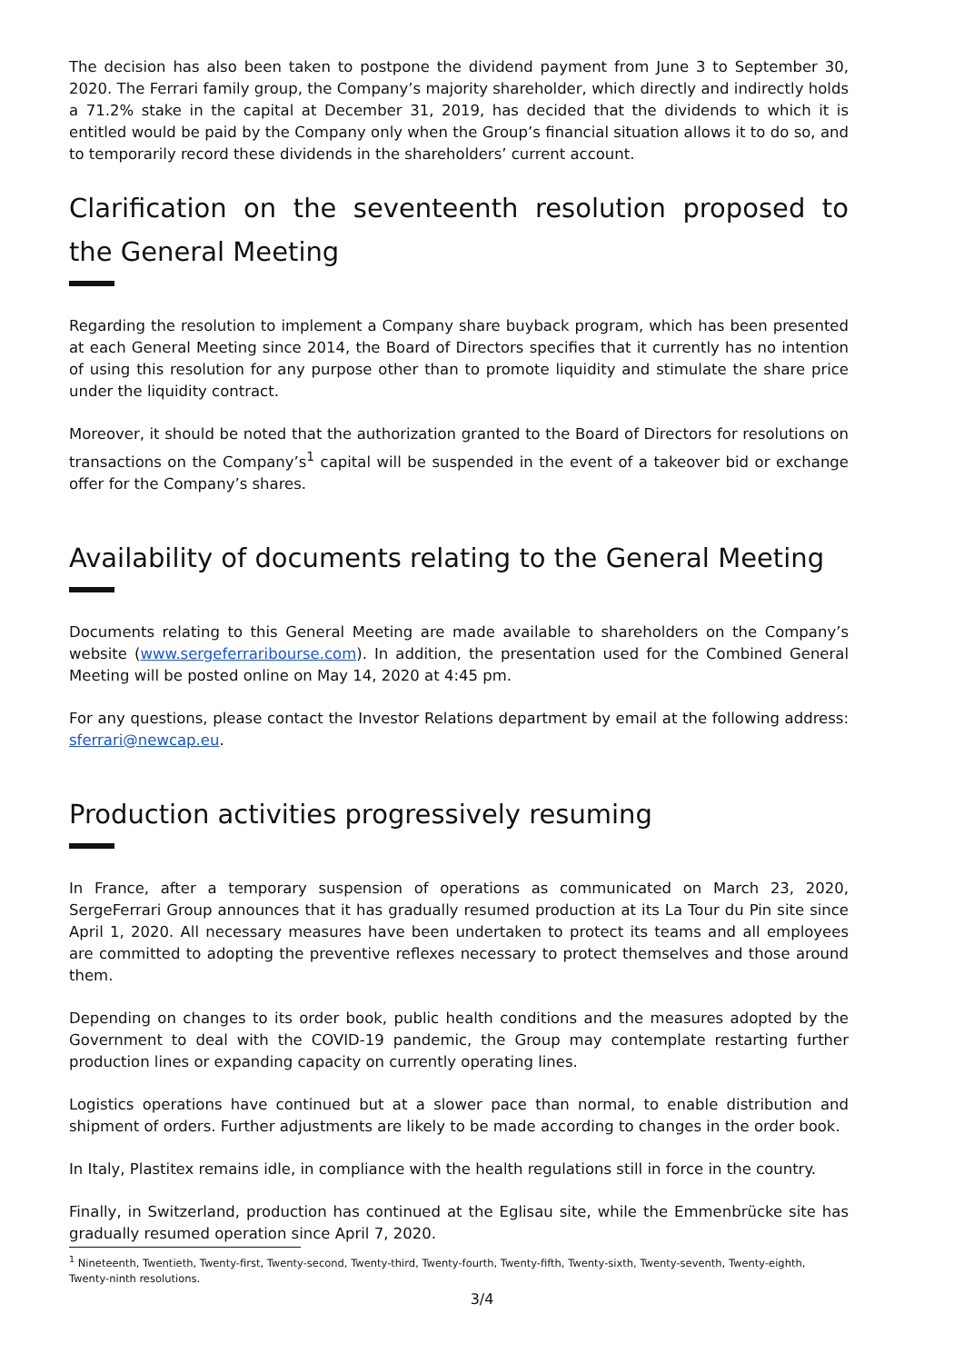The decision has also been taken to postpone the dividend payment from June 3 to September 30, 2020. The Ferrari family group, the Company’s majority shareholder, which directly and indirectly holds a 71.2% stake in the capital at December 31, 2019, has decided that the dividends to which it is entitled would be paid by the Company only when the Group’s financial situation allows it to do so, and to temporarily record these dividends in the shareholders’ current account.
Clarification on the seventeenth resolution proposed to the General Meeting
Regarding the resolution to implement a Company share buyback program, which has been presented at each General Meeting since 2014, the Board of Directors specifies that it currently has no intention of using this resolution for any purpose other than to promote liquidity and stimulate the share price under the liquidity contract.
Moreover, it should be noted that the authorization granted to the Board of Directors for resolutions on transactions on the Company’s<sup>1</sup> capital will be suspended in the event of a takeover bid or exchange offer for the Company’s shares.
Availability of documents relating to the General Meeting
Documents relating to this General Meeting are made available to shareholders on the Company’s website (www.sergeferraribourse.com). In addition, the presentation used for the Combined General Meeting will be posted online on May 14, 2020 at 4:45 pm.
For any questions, please contact the Investor Relations department by email at the following address: sferrari@newcap.eu.
Production activities progressively resuming
In France, after a temporary suspension of operations as communicated on March 23, 2020, SergeFerrari Group announces that it has gradually resumed production at its La Tour du Pin site since April 1, 2020. All necessary measures have been undertaken to protect its teams and all employees are committed to adopting the preventive reflexes necessary to protect themselves and those around them.
Depending on changes to its order book, public health conditions and the measures adopted by the Government to deal with the COVID-19 pandemic, the Group may contemplate restarting further production lines or expanding capacity on currently operating lines.
Logistics operations have continued but at a slower pace than normal, to enable distribution and shipment of orders. Further adjustments are likely to be made according to changes in the order book.
In Italy, Plastitex remains idle, in compliance with the health regulations still in force in the country.
Finally, in Switzerland, production has continued at the Eglisau site, while the Emmenbrücke site has gradually resumed operation since April 7, 2020.
<sup>1</sup> Nineteenth, Twentieth, Twenty-first, Twenty-second, Twenty-third, Twenty-fourth, Twenty-fifth, Twenty-sixth, Twenty-seventh, Twenty-eighth, Twenty-ninth resolutions.
3/4